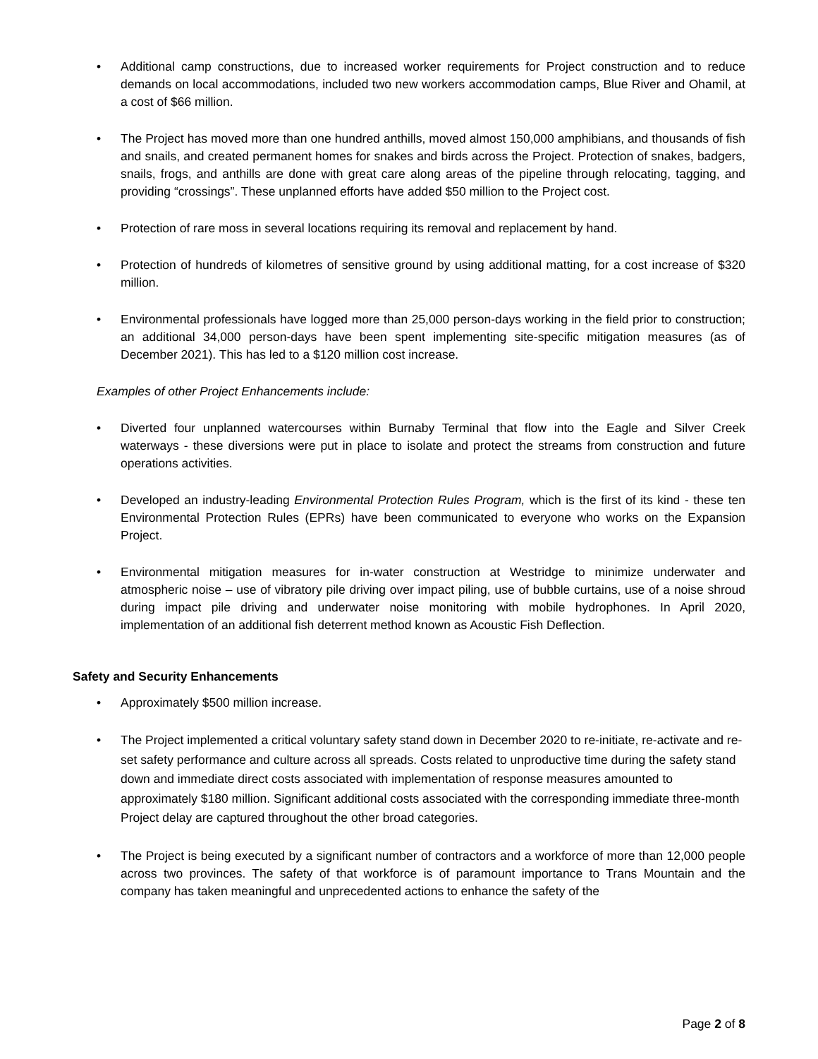• Additional camp constructions, due to increased worker requirements for Project construction and to reduce demands on local accommodations, included two new workers accommodation camps, Blue River and Ohamil, at a cost of $66 million.
• The Project has moved more than one hundred anthills, moved almost 150,000 amphibians, and thousands of fish and snails, and created permanent homes for snakes and birds across the Project. Protection of snakes, badgers, snails, frogs, and anthills are done with great care along areas of the pipeline through relocating, tagging, and providing “crossings”. These unplanned efforts have added $50 million to the Project cost.
• Protection of rare moss in several locations requiring its removal and replacement by hand.
• Protection of hundreds of kilometres of sensitive ground by using additional matting, for a cost increase of $320 million.
• Environmental professionals have logged more than 25,000 person-days working in the field prior to construction; an additional 34,000 person-days have been spent implementing site-specific mitigation measures (as of December 2021). This has led to a $120 million cost increase.
Examples of other Project Enhancements include:
• Diverted four unplanned watercourses within Burnaby Terminal that flow into the Eagle and Silver Creek waterways - these diversions were put in place to isolate and protect the streams from construction and future operations activities.
• Developed an industry-leading Environmental Protection Rules Program, which is the first of its kind - these ten Environmental Protection Rules (EPRs) have been communicated to everyone who works on the Expansion Project.
• Environmental mitigation measures for in-water construction at Westridge to minimize underwater and atmospheric noise – use of vibratory pile driving over impact piling, use of bubble curtains, use of a noise shroud during impact pile driving and underwater noise monitoring with mobile hydrophones. In April 2020, implementation of an additional fish deterrent method known as Acoustic Fish Deflection.
Safety and Security Enhancements
• Approximately $500 million increase.
• The Project implemented a critical voluntary safety stand down in December 2020 to re-initiate, re-activate and re-set safety performance and culture across all spreads. Costs related to unproductive time during the safety stand down and immediate direct costs associated with implementation of response measures amounted to approximately $180 million. Significant additional costs associated with the corresponding immediate three-month Project delay are captured throughout the other broad categories.
• The Project is being executed by a significant number of contractors and a workforce of more than 12,000 people across two provinces. The safety of that workforce is of paramount importance to Trans Mountain and the company has taken meaningful and unprecedented actions to enhance the safety of the
Page 2 of 8